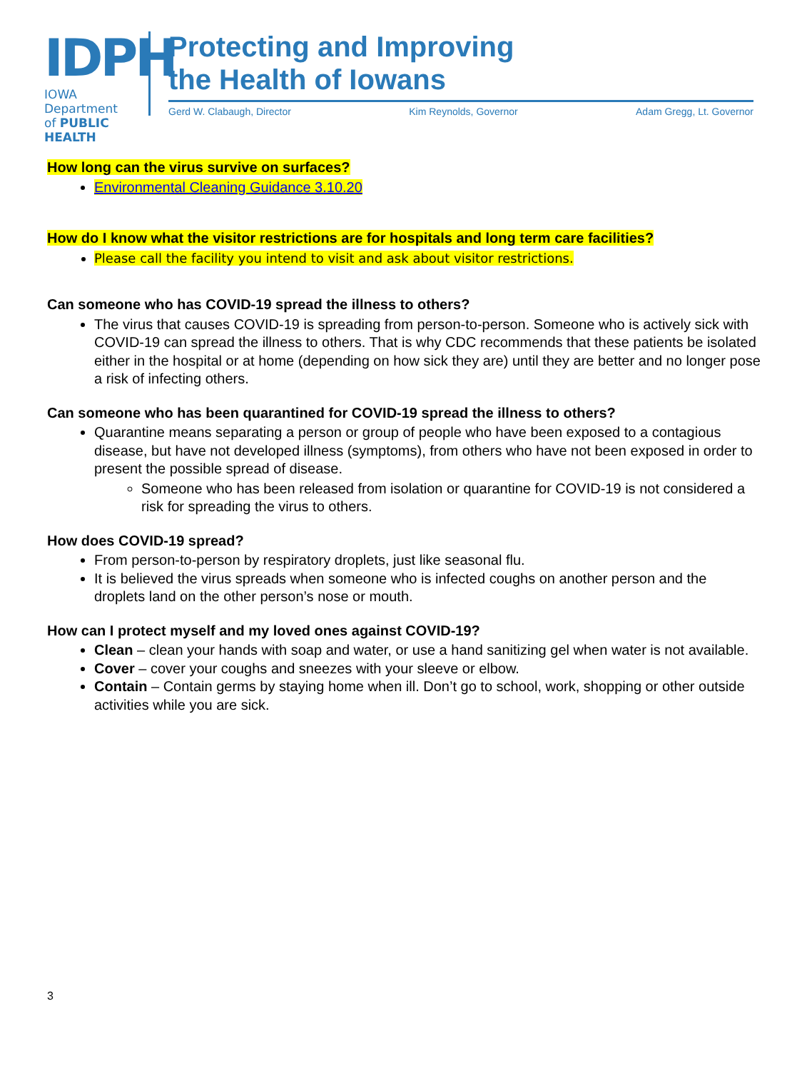IDPH
IOWA Department
of PUBLIC HEALTH
Protecting and Improving
the Health of Iowans
Gerd W. Clabaugh, Director Kim Reynolds, Governor Adam Gregg, Lt. Governor
How long can the virus survive on surfaces?
Environmental Cleaning Guidance 3.10.20
How do I know what the visitor restrictions are for hospitals and long term care facilities?
Please call the facility you intend to visit and ask about visitor restrictions.
Can someone who has COVID-19 spread the illness to others?
The virus that causes COVID-19 is spreading from person-to-person. Someone who is actively sick with COVID-19 can spread the illness to others. That is why CDC recommends that these patients be isolated either in the hospital or at home (depending on how sick they are) until they are better and no longer pose a risk of infecting others.
Can someone who has been quarantined for COVID-19 spread the illness to others?
Quarantine means separating a person or group of people who have been exposed to a contagious disease, but have not developed illness (symptoms), from others who have not been exposed in order to present the possible spread of disease.
Someone who has been released from isolation or quarantine for COVID-19 is not considered a risk for spreading the virus to others.
How does COVID-19 spread?
From person-to-person by respiratory droplets, just like seasonal flu.
It is believed the virus spreads when someone who is infected coughs on another person and the droplets land on the other person’s nose or mouth.
How can I protect myself and my loved ones against COVID-19?
Clean – clean your hands with soap and water, or use a hand sanitizing gel when water is not available.
Cover – cover your coughs and sneezes with your sleeve or elbow.
Contain – Contain germs by staying home when ill. Don’t go to school, work, shopping or other outside activities while you are sick.
3